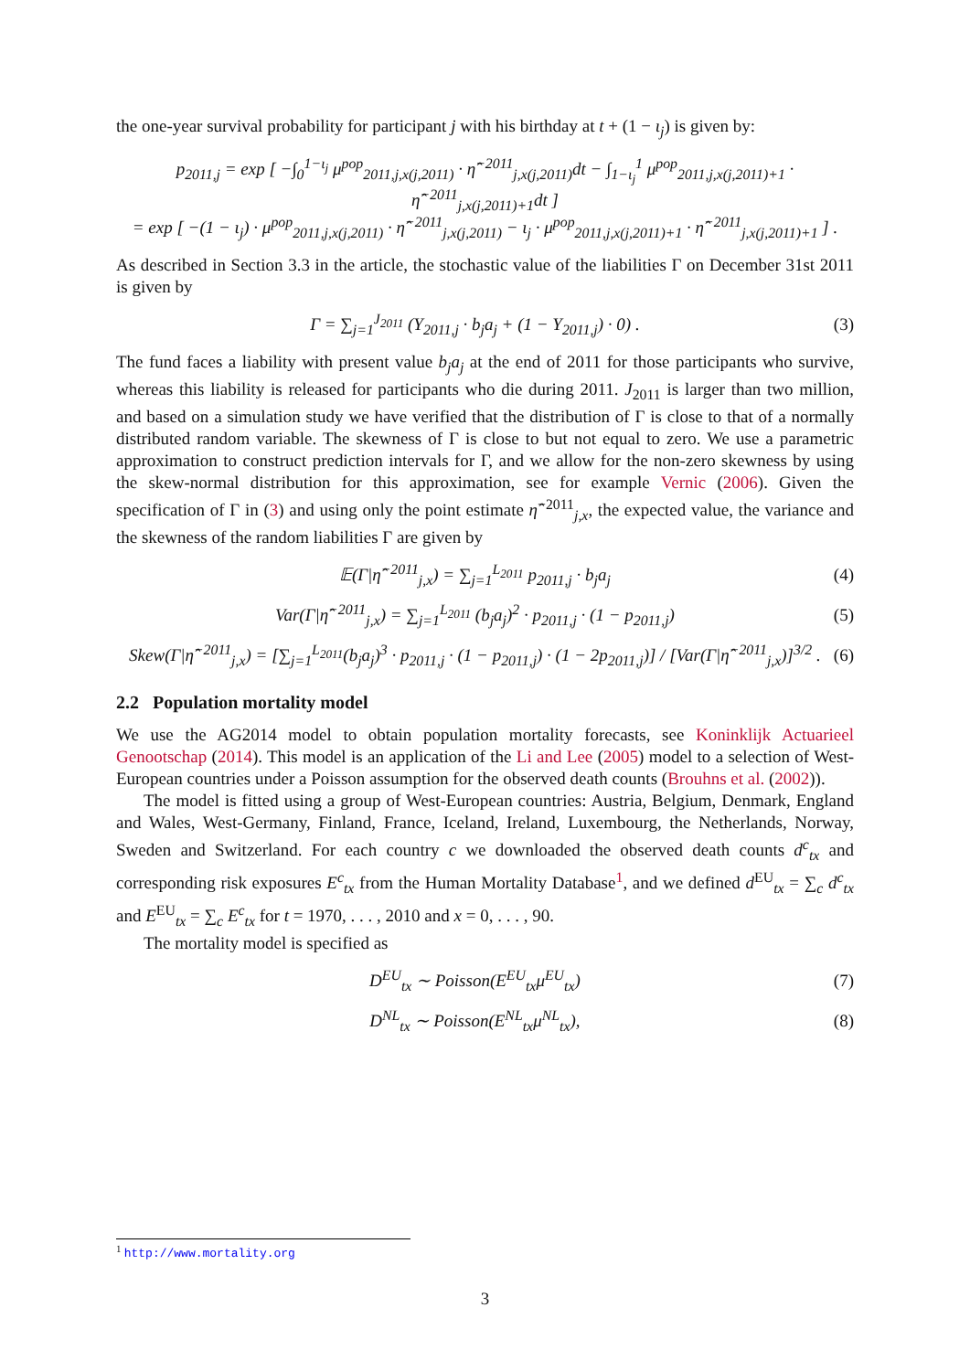the one-year survival probability for participant j with his birthday at t + (1 − ι<sub>j</sub>) is given by:
p<sub>2011,j</sub> = exp [ −∫<sub>0</sub><sup>1−ι<sub>j</sub></sup> μ<sup>pop</sup><sub>2011,j,x(j,2011)</sub> · η̂<sup>−2011</sup><sub>j,x(j,2011)</sub>dt − ∫<sub>1−ι<sub>j</sub></sub><sup>1</sup> μ<sup>pop</sup><sub>2011,j,x(j,2011)+1</sub> · η̂<sup>−2011</sup><sub>j,x(j,2011)+1</sub>dt ]
= exp [ −(1 − ι<sub>j</sub>) · μ<sup>pop</sup><sub>2011,j,x(j,2011)</sub> · η̂<sup>−2011</sup><sub>j,x(j,2011)</sub> − ι<sub>j</sub> · μ<sup>pop</sup><sub>2011,j,x(j,2011)+1</sub> · η̂<sup>−2011</sup><sub>j,x(j,2011)+1</sub> ] .
As described in Section 3.3 in the article, the stochastic value of the liabilities Γ on December 31st 2011 is given by
Γ = ∑<sub>j=1</sub><sup>J<sub>2011</sub></sup> (Y<sub>2011,j</sub> · b<sub>j</sub>a<sub>j</sub> + (1 − Y<sub>2011,j</sub>) · 0) . (3)
The fund faces a liability with present value b<sub>j</sub>a<sub>j</sub> at the end of 2011 for those participants who survive, whereas this liability is released for participants who die during 2011. J<sub>2011</sub> is larger than two million, and based on a simulation study we have verified that the distribution of Γ is close to that of a normally distributed random variable. The skewness of Γ is close to but not equal to zero. We use a parametric approximation to construct prediction intervals for Γ, and we allow for the non-zero skewness by using the skew-normal distribution for this approximation, see for example Vernic (2006). Given the specification of Γ in (3) and using only the point estimate η̂<sup>−2011</sup><sub>j,x</sub>, the expected value, the variance and the skewness of the random liabilities Γ are given by
𝔼(Γ|η̂<sup>−2011</sup><sub>j,x</sub>) = ∑<sub>j=1</sub><sup>L<sub>2011</sub></sup> p<sub>2011,j</sub> · b<sub>j</sub>a<sub>j</sub> (4)
Var(Γ|η̂<sup>−2011</sup><sub>j,x</sub>) = ∑<sub>j=1</sub><sup>L<sub>2011</sub></sup> (b<sub>j</sub>a<sub>j</sub>)<sup>2</sup> · p<sub>2011,j</sub> · (1 − p<sub>2011,j</sub>) (5)
Skew(Γ|η̂<sup>−2011</sup><sub>j,x</sub>) = [∑<sub>j=1</sub><sup>L<sub>2011</sub></sup>(b<sub>j</sub>a<sub>j</sub>)<sup>3</sup> · p<sub>2011,j</sub> · (1 − p<sub>2011,j</sub>) · (1 − 2p<sub>2011,j</sub>)] / [Var(Γ|η̂<sup>−2011</sup><sub>j,x</sub>)]<sup>3/2</sup> . (6)
2.2 Population mortality model
We use the AG2014 model to obtain population mortality forecasts, see Koninklijk Actuarieel Genootschap (2014). This model is an application of the Li and Lee (2005) model to a selection of West-European countries under a Poisson assumption for the observed death counts (Brouhns et al. (2002)).
The model is fitted using a group of West-European countries: Austria, Belgium, Denmark, England and Wales, West-Germany, Finland, France, Iceland, Ireland, Luxembourg, the Netherlands, Norway, Sweden and Switzerland. For each country c we downloaded the observed death counts d<sup>c</sup><sub>tx</sub> and corresponding risk exposures E<sup>c</sup><sub>tx</sub> from the Human Mortality Database<sup>1</sup>, and we defined d<sup>EU</sup><sub>tx</sub> = ∑<sub>c</sub> d<sup>c</sup><sub>tx</sub> and E<sup>EU</sup><sub>tx</sub> = ∑<sub>c</sub> E<sup>c</sup><sub>tx</sub> for t = 1970, . . . , 2010 and x = 0, . . . , 90.
The mortality model is specified as
D<sup>EU</sup><sub>tx</sub> ∼ Poisson(E<sup>EU</sup><sub>tx</sub>μ<sup>EU</sup><sub>tx</sub>) (7)
D<sup>NL</sup><sub>tx</sub> ∼ Poisson(E<sup>NL</sup><sub>tx</sub>μ<sup>NL</sup><sub>tx</sub>), (8)
<sup>1</sup> http://www.mortality.org
3